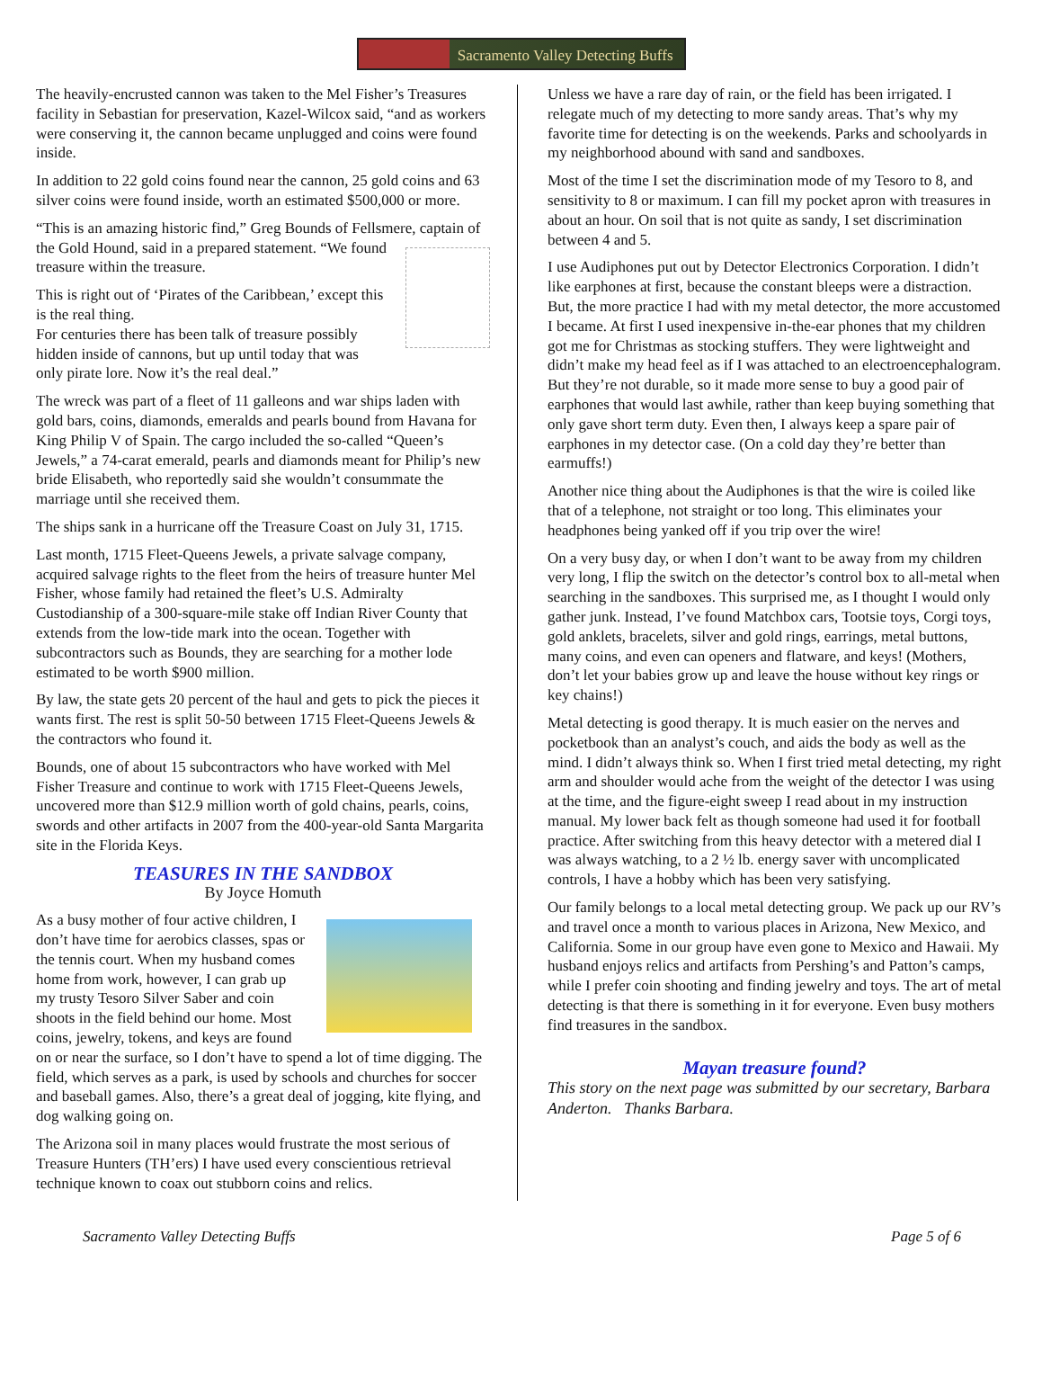Sacramento Valley Detecting Buffs
The heavily-encrusted cannon was taken to the Mel Fisher’s Treasures facility in Sebastian for preservation, Kazel-Wilcox said, “and as workers were conserving it, the cannon became unplugged and coins were found inside.
In addition to 22 gold coins found near the cannon, 25 gold coins and 63 silver coins were found inside, worth an estimated $500,000 or more.
“This is an amazing historic find,” Greg Bounds of Fellsmere, captain of the Gold Hound, said in a prepared statement. “We found treasure within the treasure.
This is right out of ‘Pirates of the Caribbean,’ except this is the real thing.
For centuries there has been talk of treasure possibly hidden inside of cannons, but up until today that was only pirate lore. Now it’s the real deal.”
The wreck was part of a fleet of 11 galleons and war ships laden with gold bars, coins, diamonds, emeralds and pearls bound from Havana for King Philip V of Spain. The cargo included the so-called “Queen’s Jewels,” a 74-carat emerald, pearls and diamonds meant for Philip’s new bride Elisabeth, who reportedly said she wouldn’t consummate the marriage until she received them.
The ships sank in a hurricane off the Treasure Coast on July 31, 1715.
Last month, 1715 Fleet-Queens Jewels, a private salvage company, acquired salvage rights to the fleet from the heirs of treasure hunter Mel Fisher, whose family had retained the fleet’s U.S. Admiralty Custodianship of a 300-square-mile stake off Indian River County that extends from the low-tide mark into the ocean. Together with subcontractors such as Bounds, they are searching for a mother lode estimated to be worth $900 million.
By law, the state gets 20 percent of the haul and gets to pick the pieces it wants first. The rest is split 50-50 between 1715 Fleet-Queens Jewels & the contractors who found it.
Bounds, one of about 15 subcontractors who have worked with Mel Fisher Treasure and continue to work with 1715 Fleet-Queens Jewels, uncovered more than $12.9 million worth of gold chains, pearls, coins, swords and other artifacts in 2007 from the 400-year-old Santa Margarita site in the Florida Keys.
TEASURES IN THE SANDBOX
By Joyce Homuth
As a busy mother of four active children, I don’t have time for aerobics classes, spas or the tennis court. When my husband comes home from work, however, I can grab up my trusty Tesoro Silver Saber and coin shoots in the field behind our home. Most coins, jewelry, tokens, and keys are found on or near the surface, so I don’t have to spend a lot of time digging. The field, which serves as a park, is used by schools and churches for soccer and baseball games. Also, there’s a great deal of jogging, kite flying, and dog walking going on.
The Arizona soil in many places would frustrate the most serious of Treasure Hunters (TH’ers) I have used every conscientious retrieval technique known to coax out stubborn coins and relics.
Unless we have a rare day of rain, or the field has been irrigated. I relegate much of my detecting to more sandy areas. That’s why my favorite time for detecting is on the weekends. Parks and schoolyards in my neighborhood abound with sand and sandboxes.
Most of the time I set the discrimination mode of my Tesoro to 8, and sensitivity to 8 or maximum. I can fill my pocket apron with treasures in about an hour. On soil that is not quite as sandy, I set discrimination between 4 and 5.
I use Audiphones put out by Detector Electronics Corporation. I didn’t like earphones at first, because the constant bleeps were a distraction. But, the more practice I had with my metal detector, the more accustomed I became. At first I used inexpensive in-the-ear phones that my children got me for Christmas as stocking stuffers. They were lightweight and didn’t make my head feel as if I was attached to an electroencephalogram. But they’re not durable, so it made more sense to buy a good pair of earphones that would last awhile, rather than keep buying something that only gave short term duty. Even then, I always keep a spare pair of earphones in my detector case. (On a cold day they’re better than earmuffs!)
Another nice thing about the Audiphones is that the wire is coiled like that of a telephone, not straight or too long. This eliminates your headphones being yanked off if you trip over the wire!
On a very busy day, or when I don’t want to be away from my children very long, I flip the switch on the detector’s control box to all-metal when searching in the sandboxes. This surprised me, as I thought I would only gather junk. Instead, I’ve found Matchbox cars, Tootsie toys, Corgi toys, gold anklets, bracelets, silver and gold rings, earrings, metal buttons, many coins, and even can openers and flatware, and keys! (Mothers, don’t let your babies grow up and leave the house without key rings or key chains!)
Metal detecting is good therapy. It is much easier on the nerves and pocketbook than an analyst’s couch, and aids the body as well as the mind. I didn’t always think so. When I first tried metal detecting, my right arm and shoulder would ache from the weight of the detector I was using at the time, and the figure-eight sweep I read about in my instruction manual. My lower back felt as though someone had used it for football practice. After switching from this heavy detector with a metered dial I was always watching, to a 2 ½ lb. energy saver with uncomplicated controls, I have a hobby which has been very satisfying.
Our family belongs to a local metal detecting group. We pack up our RV’s and travel once a month to various places in Arizona, New Mexico, and California. Some in our group have even gone to Mexico and Hawaii. My husband enjoys relics and artifacts from Pershing’s and Patton’s camps, while I prefer coin shooting and finding jewelry and toys. The art of metal detecting is that there is something in it for everyone. Even busy mothers find treasures in the sandbox.
Mayan treasure found?
This story on the next page was submitted by our secretary, Barbara Anderton. Thanks Barbara.
Sacramento Valley Detecting Buffs Page 5 of 6